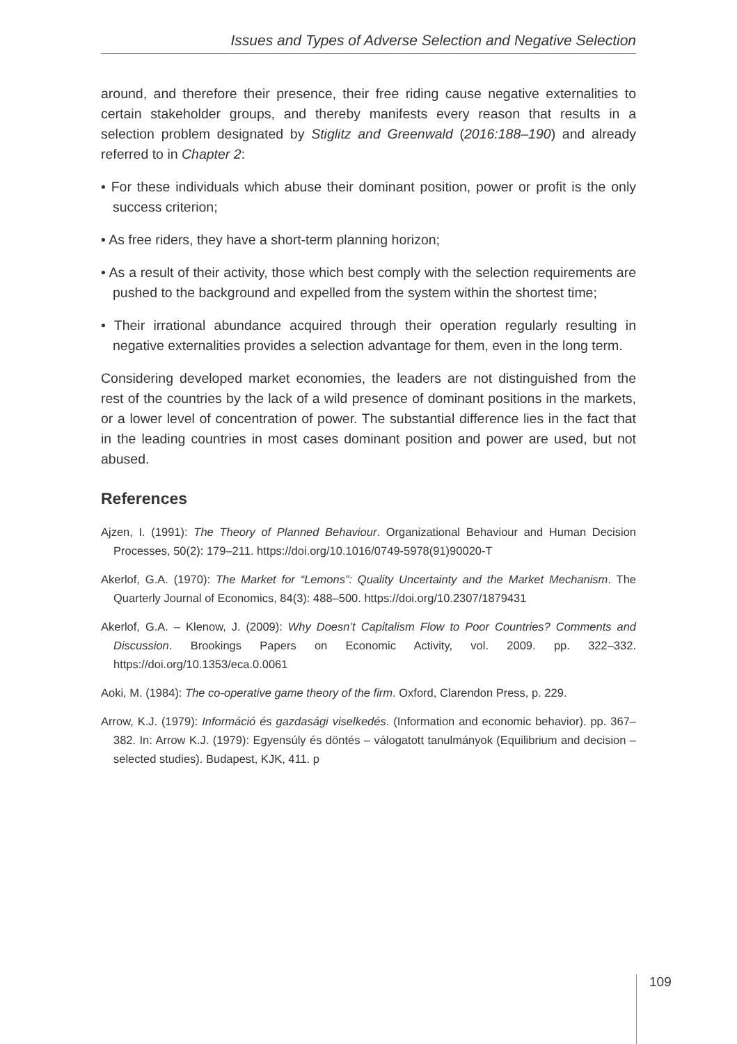Issues and Types of Adverse Selection and Negative Selection
around, and therefore their presence, their free riding cause negative externalities to certain stakeholder groups, and thereby manifests every reason that results in a selection problem designated by Stiglitz and Greenwald (2016:188–190) and already referred to in Chapter 2:
• For these individuals which abuse their dominant position, power or profit is the only success criterion;
• As free riders, they have a short-term planning horizon;
• As a result of their activity, those which best comply with the selection requirements are pushed to the background and expelled from the system within the shortest time;
• Their irrational abundance acquired through their operation regularly resulting in negative externalities provides a selection advantage for them, even in the long term.
Considering developed market economies, the leaders are not distinguished from the rest of the countries by the lack of a wild presence of dominant positions in the markets, or a lower level of concentration of power. The substantial difference lies in the fact that in the leading countries in most cases dominant position and power are used, but not abused.
References
Ajzen, I. (1991): The Theory of Planned Behaviour. Organizational Behaviour and Human Decision Processes, 50(2): 179–211. https://doi.org/10.1016/0749-5978(91)90020-T
Akerlof, G.A. (1970): The Market for “Lemons”: Quality Uncertainty and the Market Mechanism. The Quarterly Journal of Economics, 84(3): 488–500. https://doi.org/10.2307/1879431
Akerlof, G.A. – Klenow, J. (2009): Why Doesn’t Capitalism Flow to Poor Countries? Comments and Discussion. Brookings Papers on Economic Activity, vol. 2009. pp. 322–332. https://doi.org/10.1353/eca.0.0061
Aoki, M. (1984): The co-operative game theory of the firm. Oxford, Clarendon Press, p. 229.
Arrow, K.J. (1979): Információ és gazdasági viselkedés. (Information and economic behavior). pp. 367–382. In: Arrow K.J. (1979): Egyensúly és döntés – válogatott tanulmányok (Equilibrium and decision – selected studies). Budapest, KJK, 411. p
109